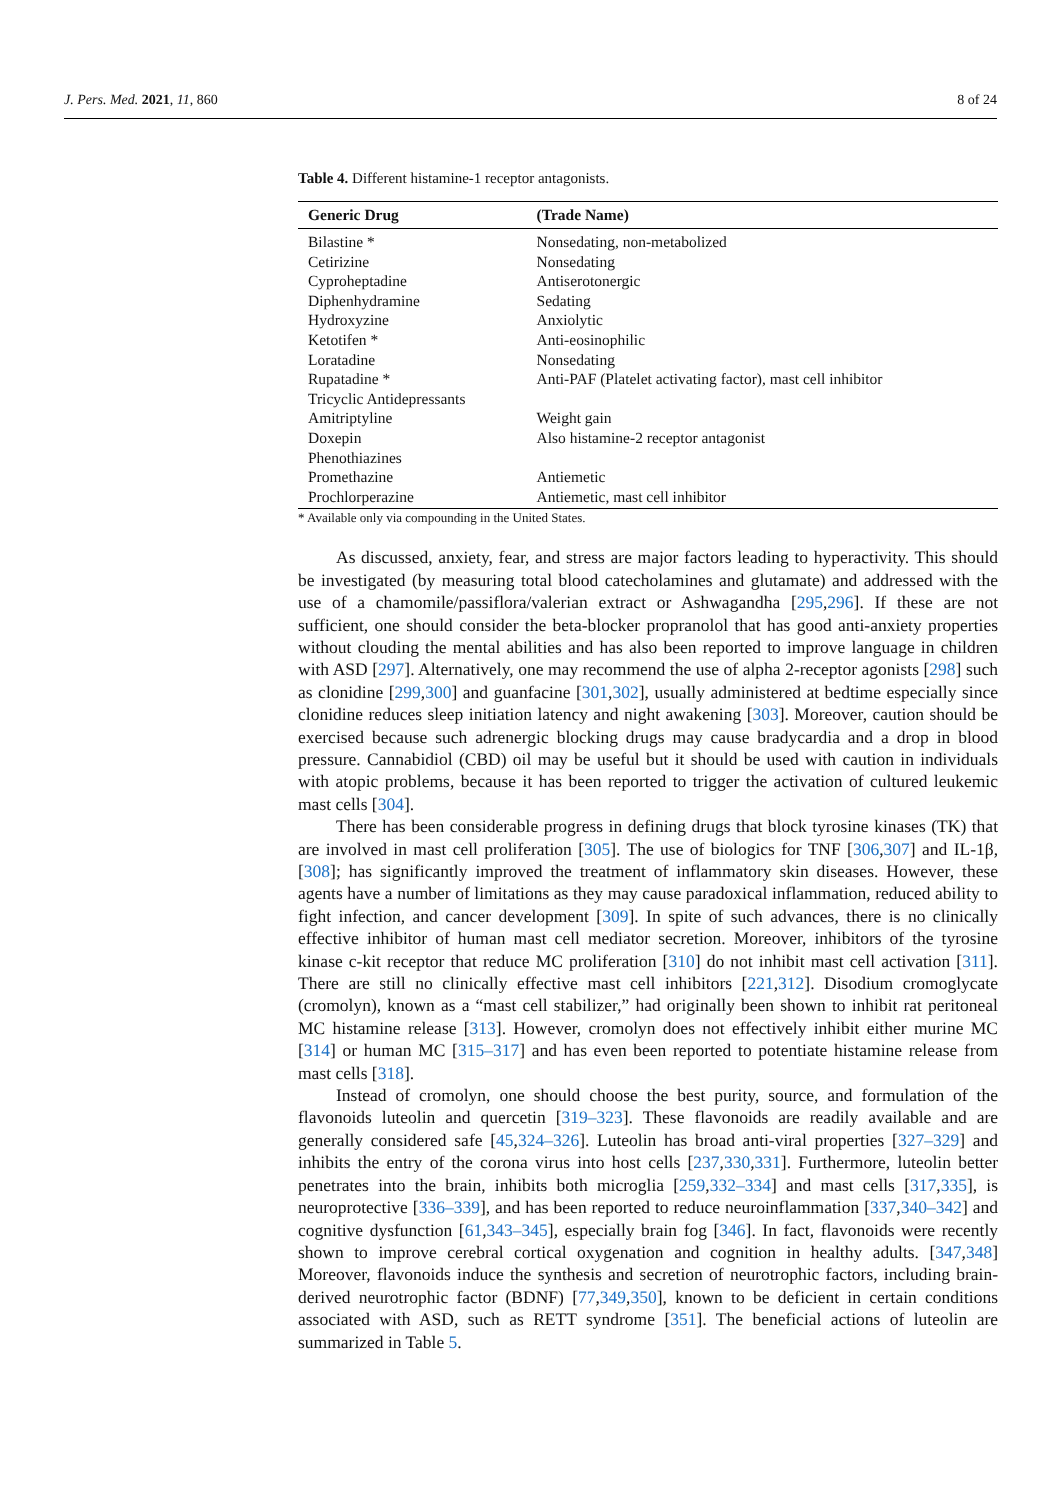J. Pers. Med. 2021, 11, 860 8 of 24
Table 4. Different histamine-1 receptor antagonists.
| Generic Drug | (Trade Name) |
| --- | --- |
| Bilastine * | Nonsedating, non-metabolized |
| Cetirizine | Nonsedating |
| Cyproheptadine | Antiserotonergic |
| Diphenhydramine | Sedating |
| Hydroxyzine | Anxiolytic |
| Ketotifen * | Anti-eosinophilic |
| Loratadine | Nonsedating |
| Rupatadine * | Anti-PAF (Platelet activating factor), mast cell inhibitor |
| Tricyclic Antidepressants | |
| Amitriptyline | Weight gain |
| Doxepin | Also histamine-2 receptor antagonist |
| Phenothiazines | |
| Promethazine | Antiemetic |
| Prochlorperazine | Antiemetic, mast cell inhibitor |
* Available only via compounding in the United States.
As discussed, anxiety, fear, and stress are major factors leading to hyperactivity. This should be investigated (by measuring total blood catecholamines and glutamate) and addressed with the use of a chamomile/passiflora/valerian extract or Ashwagandha [295,296]. If these are not sufficient, one should consider the beta-blocker propranolol that has good anti-anxiety properties without clouding the mental abilities and has also been reported to improve language in children with ASD [297]. Alternatively, one may recommend the use of alpha 2-receptor agonists [298] such as clonidine [299,300] and guanfacine [301,302], usually administered at bedtime especially since clonidine reduces sleep initiation latency and night awakening [303]. Moreover, caution should be exercised because such adrenergic blocking drugs may cause bradycardia and a drop in blood pressure. Cannabidiol (CBD) oil may be useful but it should be used with caution in individuals with atopic problems, because it has been reported to trigger the activation of cultured leukemic mast cells [304].
There has been considerable progress in defining drugs that block tyrosine kinases (TK) that are involved in mast cell proliferation [305]. The use of biologics for TNF [306,307] and IL-1β, [308]; has significantly improved the treatment of inflammatory skin diseases. However, these agents have a number of limitations as they may cause paradoxical inflammation, reduced ability to fight infection, and cancer development [309]. In spite of such advances, there is no clinically effective inhibitor of human mast cell mediator secretion. Moreover, inhibitors of the tyrosine kinase c-kit receptor that reduce MC proliferation [310] do not inhibit mast cell activation [311]. There are still no clinically effective mast cell inhibitors [221,312]. Disodium cromoglycate (cromolyn), known as a “mast cell stabilizer,” had originally been shown to inhibit rat peritoneal MC histamine release [313]. However, cromolyn does not effectively inhibit either murine MC [314] or human MC [315–317] and has even been reported to potentiate histamine release from mast cells [318].
Instead of cromolyn, one should choose the best purity, source, and formulation of the flavonoids luteolin and quercetin [319–323]. These flavonoids are readily available and are generally considered safe [45,324–326]. Luteolin has broad anti-viral properties [327–329] and inhibits the entry of the corona virus into host cells [237,330,331]. Furthermore, luteolin better penetrates into the brain, inhibits both microglia [259,332–334] and mast cells [317,335], is neuroprotective [336–339], and has been reported to reduce neuroinflammation [337,340–342] and cognitive dysfunction [61,343–345], especially brain fog [346]. In fact, flavonoids were recently shown to improve cerebral cortical oxygenation and cognition in healthy adults. [347,348] Moreover, flavonoids induce the synthesis and secretion of neurotrophic factors, including brain-derived neurotrophic factor (BDNF) [77,349,350], known to be deficient in certain conditions associated with ASD, such as RETT syndrome [351]. The beneficial actions of luteolin are summarized in Table 5.